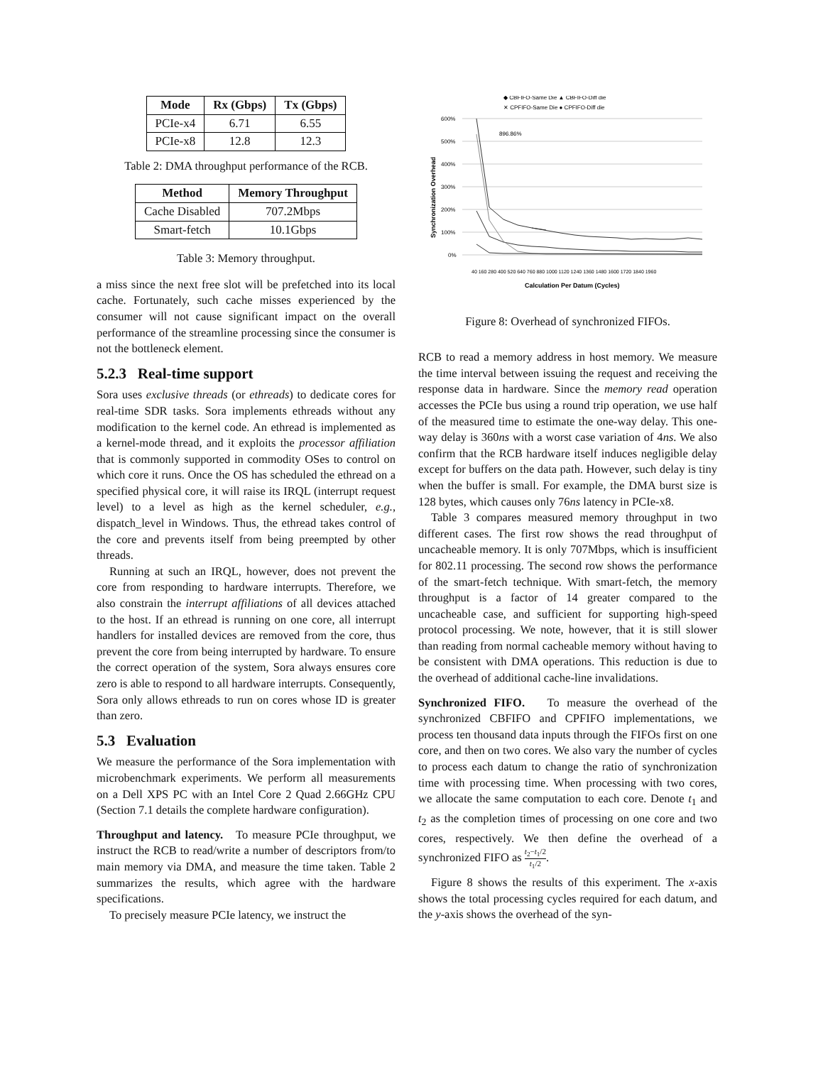| Mode | Rx (Gbps) | Tx (Gbps) |
| --- | --- | --- |
| PCIe-x4 | 6.71 | 6.55 |
| PCIe-x8 | 12.8 | 12.3 |
Table 2: DMA throughput performance of the RCB.
| Method | Memory Throughput |
| --- | --- |
| Cache Disabled | 707.2Mbps |
| Smart-fetch | 10.1Gbps |
Table 3: Memory throughput.
a miss since the next free slot will be prefetched into its local cache. Fortunately, such cache misses experienced by the consumer will not cause significant impact on the overall performance of the streamline processing since the consumer is not the bottleneck element.
5.2.3 Real-time support
Sora uses exclusive threads (or ethreads) to dedicate cores for real-time SDR tasks. Sora implements ethreads without any modification to the kernel code. An ethread is implemented as a kernel-mode thread, and it exploits the processor affiliation that is commonly supported in commodity OSes to control on which core it runs. Once the OS has scheduled the ethread on a specified physical core, it will raise its IRQL (interrupt request level) to a level as high as the kernel scheduler, e.g., dispatch_level in Windows. Thus, the ethread takes control of the core and prevents itself from being preempted by other threads.
Running at such an IRQL, however, does not prevent the core from responding to hardware interrupts. Therefore, we also constrain the interrupt affiliations of all devices attached to the host. If an ethread is running on one core, all interrupt handlers for installed devices are removed from the core, thus prevent the core from being interrupted by hardware. To ensure the correct operation of the system, Sora always ensures core zero is able to respond to all hardware interrupts. Consequently, Sora only allows ethreads to run on cores whose ID is greater than zero.
5.3 Evaluation
We measure the performance of the Sora implementation with microbenchmark experiments. We perform all measurements on a Dell XPS PC with an Intel Core 2 Quad 2.66GHz CPU (Section 7.1 details the complete hardware configuration).
Throughput and latency. To measure PCIe throughput, we instruct the RCB to read/write a number of descriptors from/to main memory via DMA, and measure the time taken. Table 2 summarizes the results, which agree with the hardware specifications.
To precisely measure PCIe latency, we instruct the
◆ CBFIFO-Same Die ▲ CBFIFO-Diff die
✕ CPFIFO-Same Die ● CPFIFO-Diff die
600%
500%
400%
300%
200%
100%
0%
Synchronization Overhead
896.86%
Calculation Per Datum (Cycles)
40 160 280 400 520 640 760 880 1000 1120 1240 1360 1480 1600 1720 1840 1960
Figure 8: Overhead of synchronized FIFOs.
RCB to read a memory address in host memory. We measure the time interval between issuing the request and receiving the response data in hardware. Since the memory read operation accesses the PCIe bus using a round trip operation, we use half of the measured time to estimate the one-way delay. This one-way delay is 360ns with a worst case variation of 4ns. We also confirm that the RCB hardware itself induces negligible delay except for buffers on the data path. However, such delay is tiny when the buffer is small. For example, the DMA burst size is 128 bytes, which causes only 76ns latency in PCIe-x8.
Table 3 compares measured memory throughput in two different cases. The first row shows the read throughput of uncacheable memory. It is only 707Mbps, which is insufficient for 802.11 processing. The second row shows the performance of the smart-fetch technique. With smart-fetch, the memory throughput is a factor of 14 greater compared to the uncacheable case, and sufficient for supporting high-speed protocol processing. We note, however, that it is still slower than reading from normal cacheable memory without having to be consistent with DMA operations. This reduction is due to the overhead of additional cache-line invalidations.
Synchronized FIFO. To measure the overhead of the synchronized CBFIFO and CPFIFO implementations, we process ten thousand data inputs through the FIFOs first on one core, and then on two cores. We also vary the number of cycles to process each datum to change the ratio of synchronization time with processing time. When processing with two cores, we allocate the same computation to each core. Denote t<sub>1</sub> and t<sub>2</sub> as the completion times of processing on one core and two cores, respectively. We then define the overhead of a synchronized FIFO as t<sub>2</sub>−t<sub>1</sub>/2 t<sub>1</sub>/2.
Figure 8 shows the results of this experiment. The x-axis shows the total processing cycles required for each datum, and the y-axis shows the overhead of the syn-